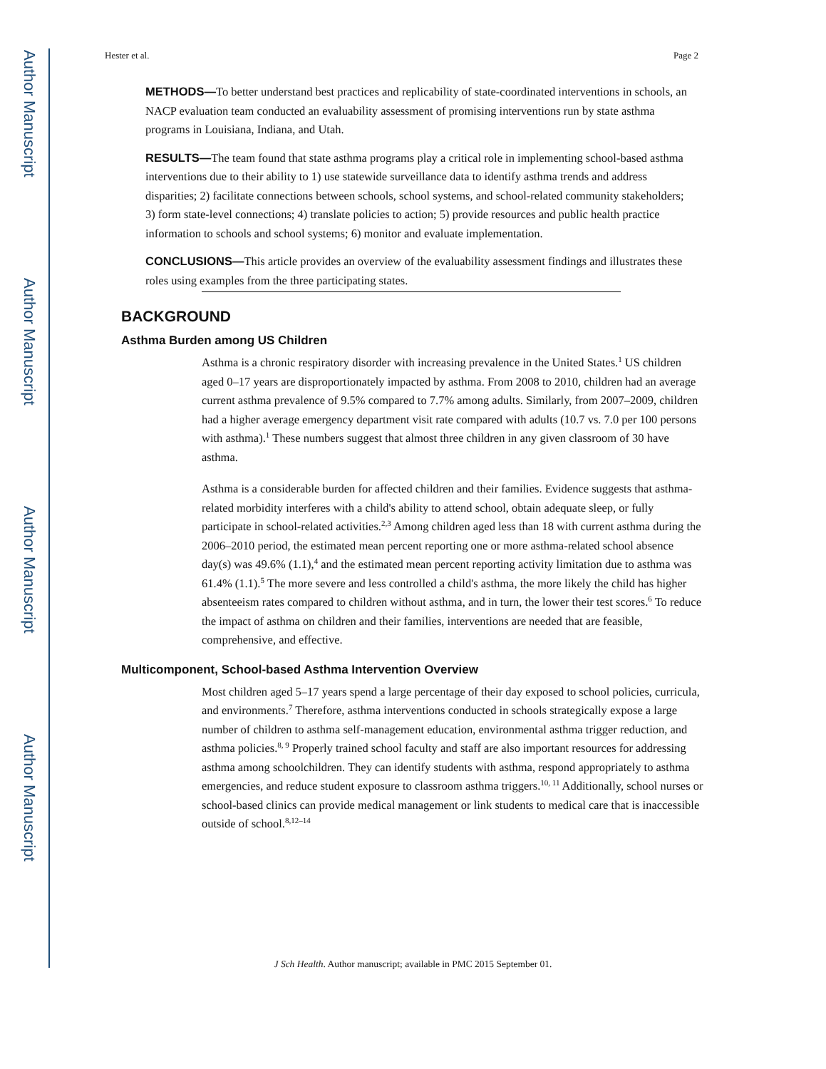Author Manuscript
Author Manuscript
Author Manuscript
Author Manuscript
Hester et al. Page 2
METHODS—To better understand best practices and replicability of state-coordinated interventions in schools, an NACP evaluation team conducted an evaluability assessment of promising interventions run by state asthma programs in Louisiana, Indiana, and Utah.
RESULTS—The team found that state asthma programs play a critical role in implementing school-based asthma interventions due to their ability to 1) use statewide surveillance data to identify asthma trends and address disparities; 2) facilitate connections between schools, school systems, and school-related community stakeholders; 3) form state-level connections; 4) translate policies to action; 5) provide resources and public health practice information to schools and school systems; 6) monitor and evaluate implementation.
CONCLUSIONS—This article provides an overview of the evaluability assessment findings and illustrates these roles using examples from the three participating states.
BACKGROUND
Asthma Burden among US Children
Asthma is a chronic respiratory disorder with increasing prevalence in the United States.<sup>1</sup> US children aged 0–17 years are disproportionately impacted by asthma. From 2008 to 2010, children had an average current asthma prevalence of 9.5% compared to 7.7% among adults. Similarly, from 2007–2009, children had a higher average emergency department visit rate compared with adults (10.7 vs. 7.0 per 100 persons with asthma).<sup>1</sup> These numbers suggest that almost three children in any given classroom of 30 have asthma.
Asthma is a considerable burden for affected children and their families. Evidence suggests that asthma-related morbidity interferes with a child's ability to attend school, obtain adequate sleep, or fully participate in school-related activities.<sup>2,3</sup> Among children aged less than 18 with current asthma during the 2006–2010 period, the estimated mean percent reporting one or more asthma-related school absence day(s) was 49.6% (1.1),<sup>4</sup> and the estimated mean percent reporting activity limitation due to asthma was 61.4% (1.1).<sup>5</sup> The more severe and less controlled a child's asthma, the more likely the child has higher absenteeism rates compared to children without asthma, and in turn, the lower their test scores.<sup>6</sup> To reduce the impact of asthma on children and their families, interventions are needed that are feasible, comprehensive, and effective.
Multicomponent, School-based Asthma Intervention Overview
Most children aged 5–17 years spend a large percentage of their day exposed to school policies, curricula, and environments.<sup>7</sup> Therefore, asthma interventions conducted in schools strategically expose a large number of children to asthma self-management education, environmental asthma trigger reduction, and asthma policies.<sup>8, 9</sup> Properly trained school faculty and staff are also important resources for addressing asthma among schoolchildren. They can identify students with asthma, respond appropriately to asthma emergencies, and reduce student exposure to classroom asthma triggers.<sup>10, 11</sup> Additionally, school nurses or school-based clinics can provide medical management or link students to medical care that is inaccessible outside of school.<sup>8,12–14</sup>
J Sch Health. Author manuscript; available in PMC 2015 September 01.